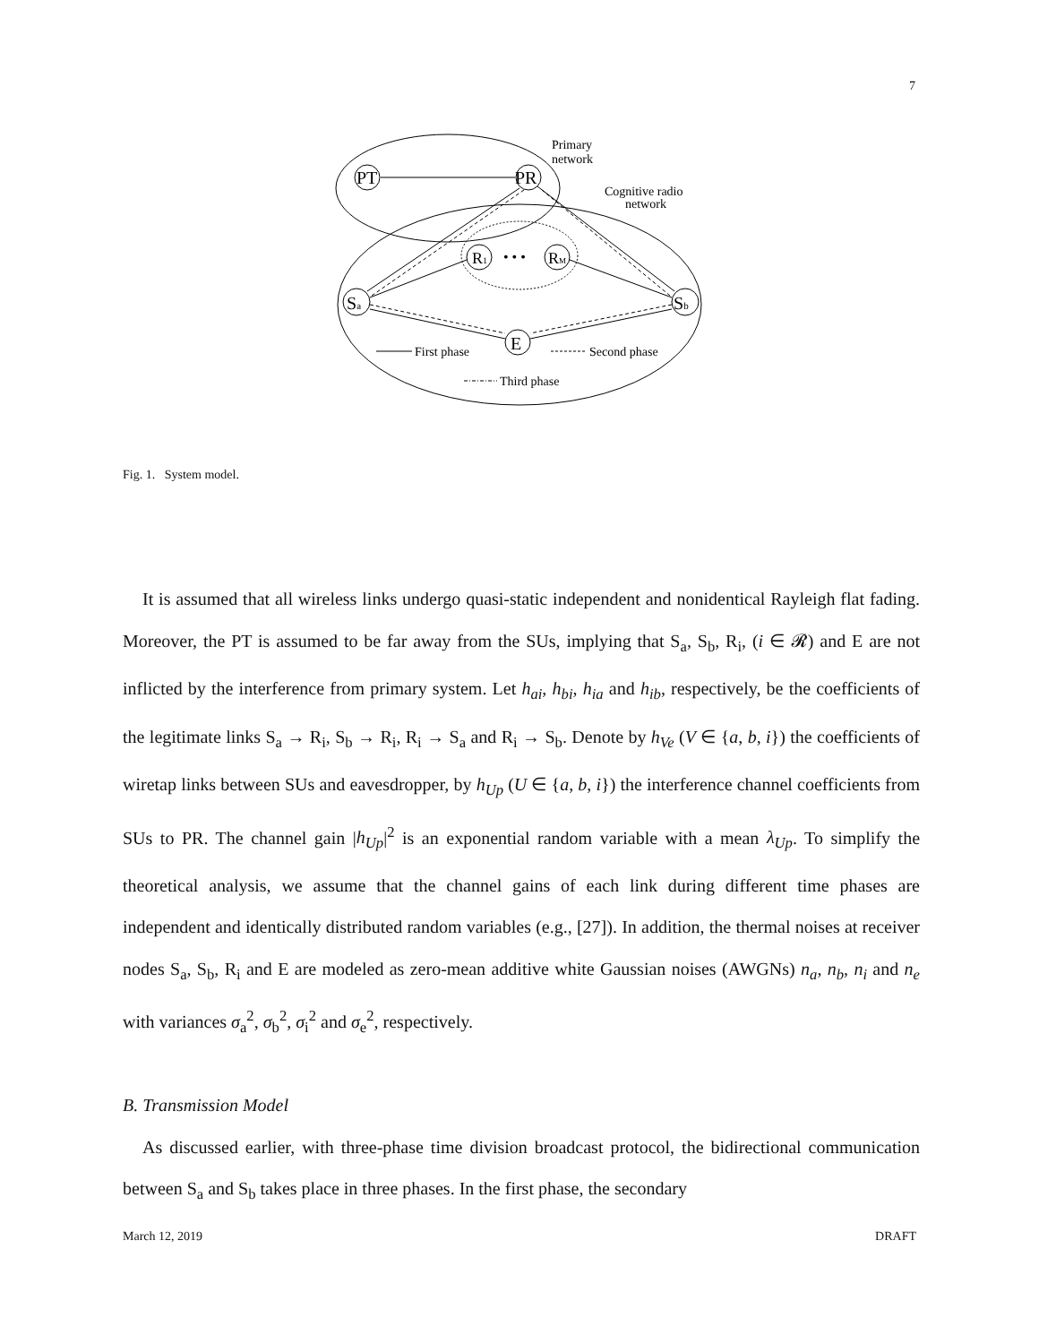7
PT
PR
Sa
Sb
E
R1
RM
• • •
Primary
network
Cognitive radio
network
First phase
Second phase
Third phase
Fig. 1. System model.
It is assumed that all wireless links undergo quasi-static independent and nonidentical Rayleigh flat fading. Moreover, the PT is assumed to be far away from the SUs, implying that S<sub>a</sub>, S<sub>b</sub>, R<sub>i</sub>, (i ∈ 𝓡) and E are not inflicted by the interference from primary system. Let h<sub>ai</sub>, h<sub>bi</sub>, h<sub>ia</sub> and h<sub>ib</sub>, respectively, be the coefficients of the legitimate links S<sub>a</sub> → R<sub>i</sub>, S<sub>b</sub> → R<sub>i</sub>, R<sub>i</sub> → S<sub>a</sub> and R<sub>i</sub> → S<sub>b</sub>. Denote by h<sub>Ve</sub> (V ∈ {a, b, i}) the coefficients of wiretap links between SUs and eavesdropper, by h<sub>Up</sub> (U ∈ {a, b, i}) the interference channel coefficients from SUs to PR. The channel gain |h<sub>Up</sub>|<sup>2</sup> is an exponential random variable with a mean λ<sub>Up</sub>. To simplify the theoretical analysis, we assume that the channel gains of each link during different time phases are independent and identically distributed random variables (e.g., [27]). In addition, the thermal noises at receiver nodes S<sub>a</sub>, S<sub>b</sub>, R<sub>i</sub> and E are modeled as zero-mean additive white Gaussian noises (AWGNs) n<sub>a</sub>, n<sub>b</sub>, n<sub>i</sub> and n<sub>e</sub> with variances σ<sub>a</sub><sup>2</sup>, σ<sub>b</sub><sup>2</sup>, σ<sub>i</sub><sup>2</sup> and σ<sub>e</sub><sup>2</sup>, respectively.
B. Transmission Model
As discussed earlier, with three-phase time division broadcast protocol, the bidirectional communication between S<sub>a</sub> and S<sub>b</sub> takes place in three phases. In the first phase, the secondary
March 12, 2019 DRAFT